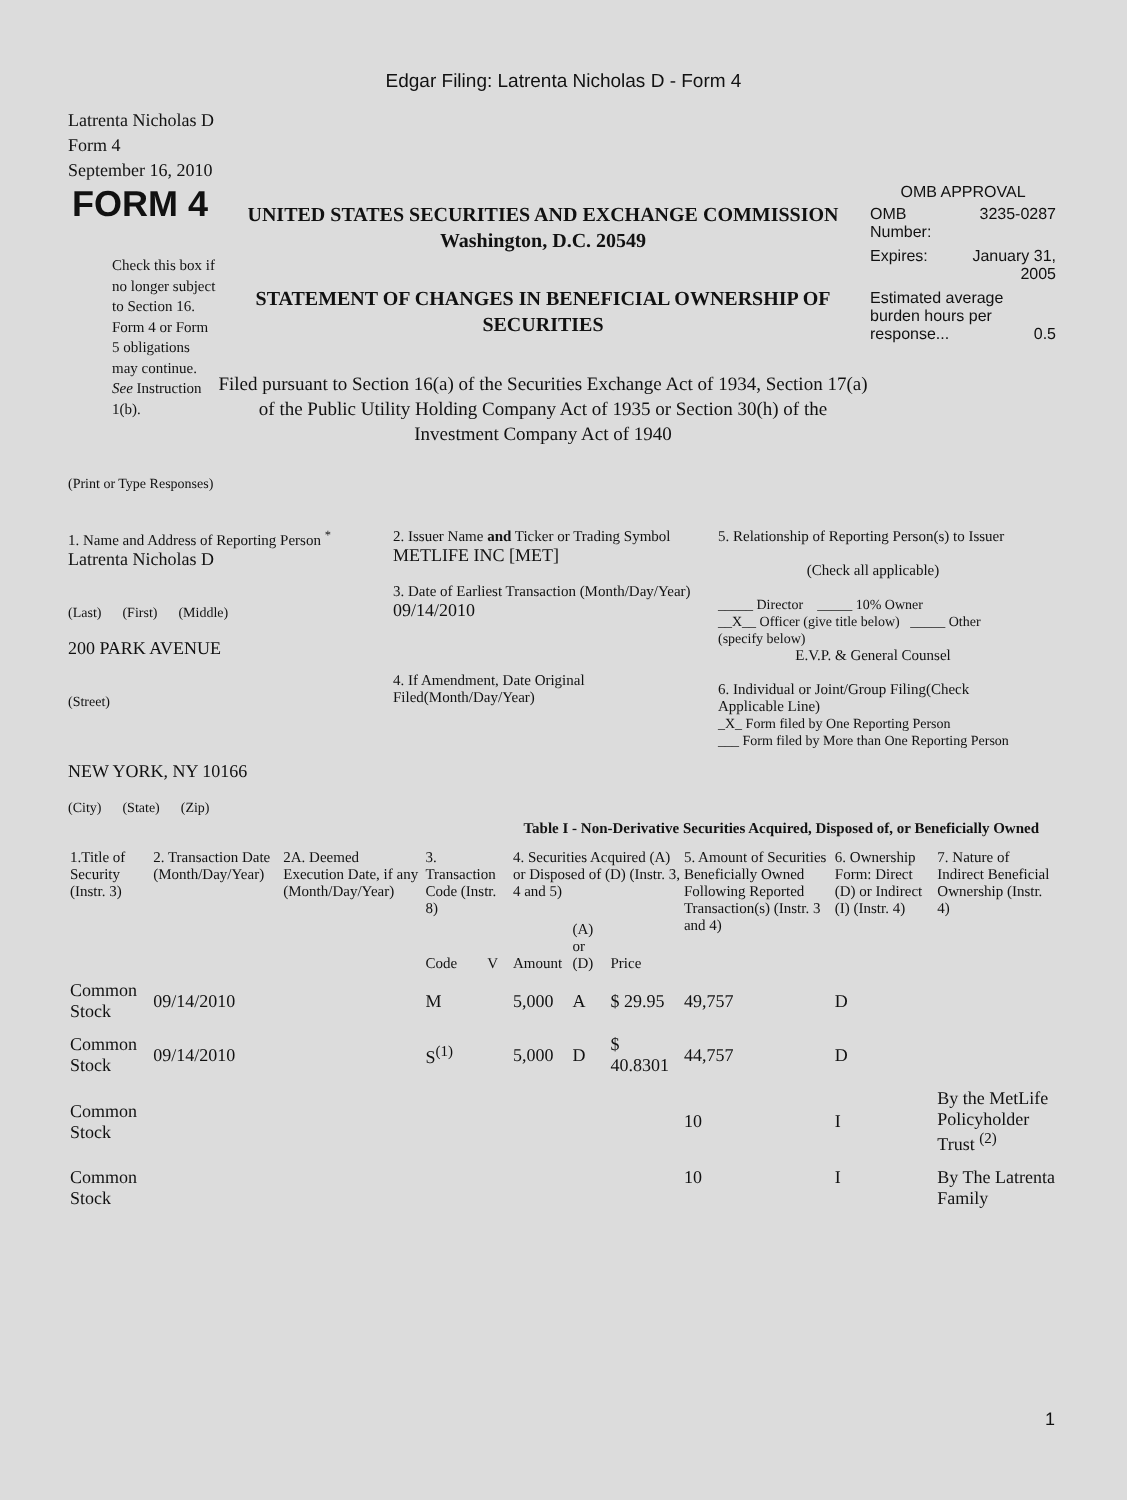Edgar Filing: Latrenta Nicholas D - Form 4
Latrenta Nicholas D
Form 4
September 16, 2010
FORM 4
Check this box if no longer subject to Section 16. Form 4 or Form 5 obligations may continue. See Instruction 1(b).
UNITED STATES SECURITIES AND EXCHANGE COMMISSION
Washington, D.C. 20549
STATEMENT OF CHANGES IN BENEFICIAL OWNERSHIP OF SECURITIES
Filed pursuant to Section 16(a) of the Securities Exchange Act of 1934, Section 17(a) of the Public Utility Holding Company Act of 1935 or Section 30(h) of the Investment Company Act of 1940
OMB APPROVAL
| OMB Number: | 3235-0287 |
| Expires: | January 31, 2005 |
| Estimated average burden hours per response... 0.5 | |
(Print or Type Responses)
1. Name and Address of Reporting Person <sup>*</sup>
Latrenta Nicholas D
(Last) (First) (Middle)
200 PARK AVENUE
(Street)
NEW YORK, NY 10166
(City) (State) (Zip)
2. Issuer Name and Ticker or Trading Symbol
METLIFE INC [MET]
3. Date of Earliest Transaction (Month/Day/Year)
09/14/2010
4. If Amendment, Date Original Filed(Month/Day/Year)
5. Relationship of Reporting Person(s) to Issuer
(Check all applicable)
_____ Director _____ 10% Owner
__X__ Officer (give title below) _____ Other (specify below)
E.V.P. & General Counsel
6. Individual or Joint/Group Filing(Check Applicable Line)
_X_ Form filed by One Reporting Person
___ Form filed by More than One Reporting Person
Table I - Non-Derivative Securities Acquired, Disposed of, or Beneficially Owned
| 1.Title of Security (Instr. 3) | 2. Transaction Date (Month/Day/Year) | 2A. Deemed Execution Date, if any (Month/Day/Year) | 3. Transaction Code (Instr. 8) | | 4. Securities Acquired (A) or Disposed of (D) (Instr. 3, 4 and 5) | | | 5. Amount of Securities Beneficially Owned Following Reported Transaction(s) (Instr. 3 and 4) | 6. Ownership Form: Direct (D) or Indirect (I) (Instr. 4) | 7. Nature of Indirect Beneficial Ownership (Instr. 4) |
| --- | --- | --- | --- | --- | --- | --- | --- | --- | --- | --- |
| | | | Code | V | Amount | (A) or (D) | Price | | | |
| Common Stock | 09/14/2010 | | M | | 5,000 | A | $ 29.95 | 49,757 | D | |
| Common Stock | 09/14/2010 | | S<sup>(1)</sup> | | 5,000 | D | $ 40.8301 | 44,757 | D | |
| Common Stock | | | | | | | | 10 | I | By the MetLife Policyholder Trust <sup>(2)</sup> |
| Common Stock | | | | | | | | 10 | I | By The Latrenta Family |
1